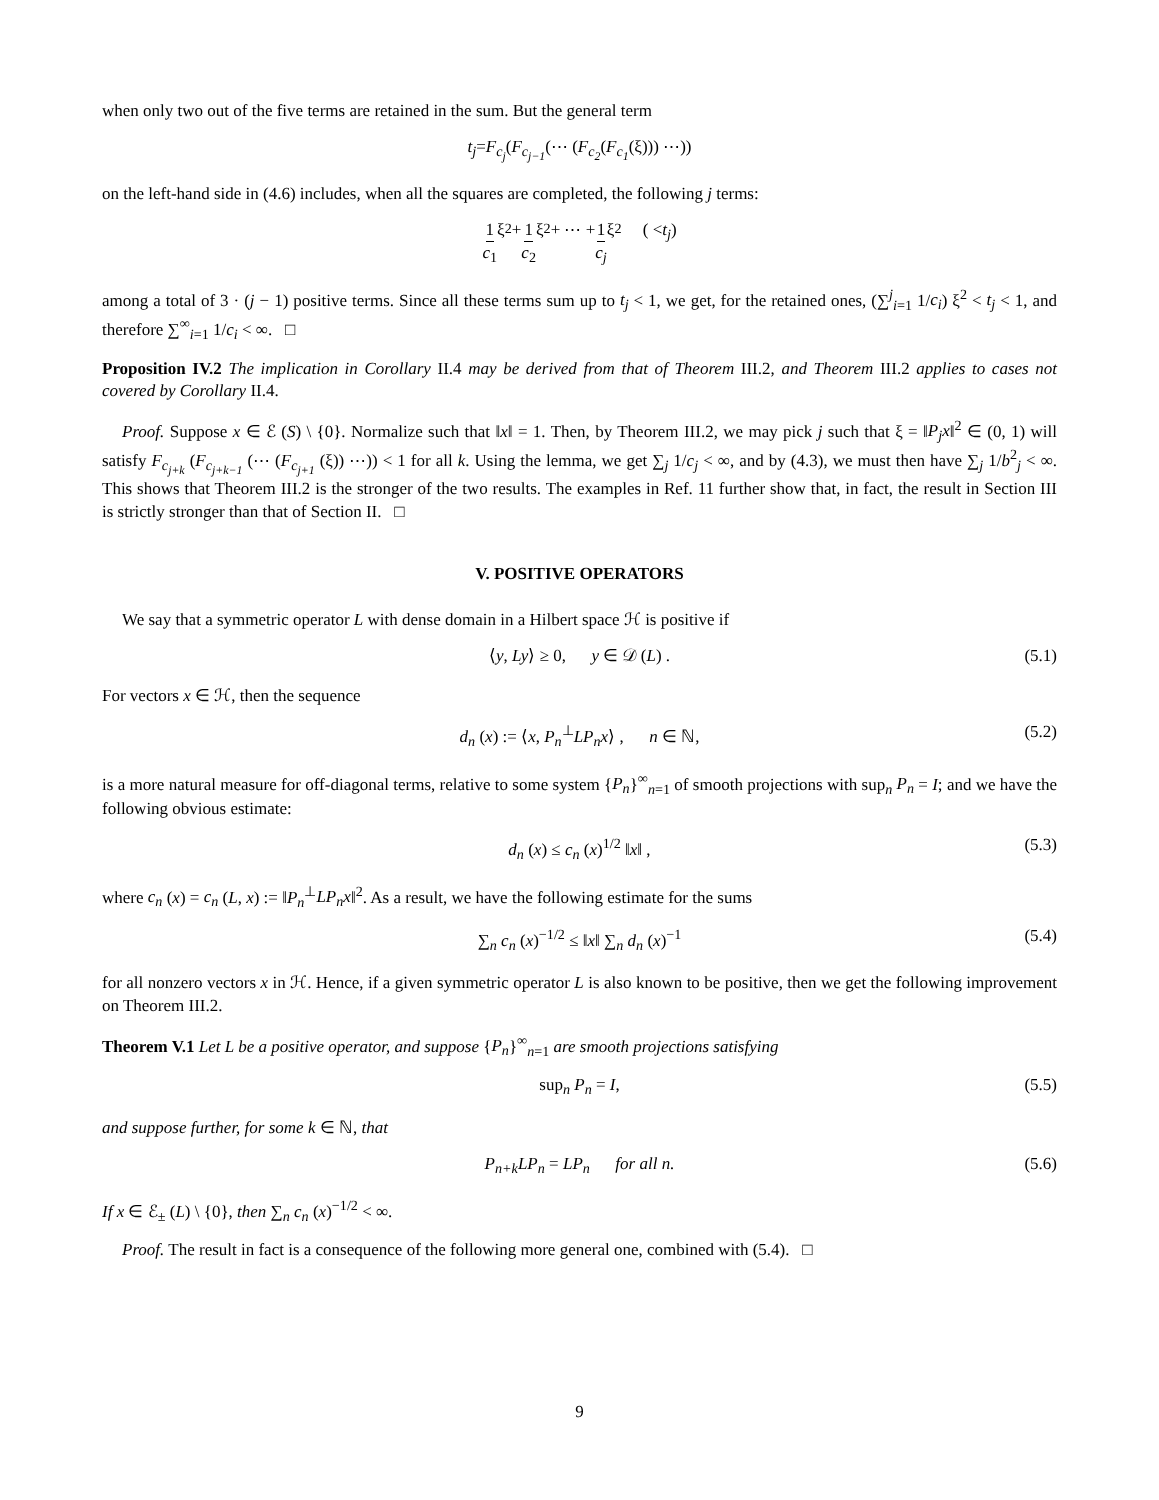when only two out of the five terms are retained in the sum. But the general term
t<sub>j</sub> = F<sub>c<sub>j</sub></sub> (F<sub>c<sub>j−1</sub></sub> (⋯ (F<sub>c<sub>2</sub></sub> (F<sub>c<sub>1</sub></sub> (ξ))) ⋯))
on the left-hand side in (4.6) includes, when all the squares are completed, the following j terms:
1 c<sub>1</sub> ξ<sup>2</sup> + 1 c<sub>2</sub> ξ<sup>2</sup> + ⋯ + 1 c<sub>j</sub> ξ<sup>2</sup> ( < t<sub>j</sub>)
among a total of 3 · (j − 1) positive terms. Since all these terms sum up to t<sub>j</sub> < 1, we get, for the retained ones, (∑<sup>j</sup><sub>i=1</sub> 1/c<sub>i</sub>) ξ<sup>2</sup> < t<sub>j</sub> < 1, and therefore ∑<sup>∞</sup><sub>i=1</sub> 1/c<sub>i</sub> < ∞. □
Proposition IV.2 The implication in Corollary II.4 may be derived from that of Theorem III.2, and Theorem III.2 applies to cases not covered by Corollary II.4.
Proof. Suppose x ∈ ℰ (S) \ {0}. Normalize such that ‖x‖ = 1. Then, by Theorem III.2, we may pick j such that ξ = ‖P<sub>j</sub>x‖<sup>2</sup> ∈ (0, 1) will satisfy F<sub>c<sub>j+k</sub></sub> (F<sub>c<sub>j+k−1</sub></sub> (⋯ (F<sub>c<sub>j+1</sub></sub> (ξ)) ⋯)) < 1 for all k. Using the lemma, we get ∑<sub>j</sub> 1/c<sub>j</sub> < ∞, and by (4.3), we must then have ∑<sub>j</sub> 1/b<sup>2</sup><sub>j</sub> < ∞. This shows that Theorem III.2 is the stronger of the two results. The examples in Ref. 11 further show that, in fact, the result in Section III is strictly stronger than that of Section II. □
V. POSITIVE OPERATORS
We say that a symmetric operator L with dense domain in a Hilbert space ℋ is positive if
⟨y, Ly⟩ ≥ 0, y ∈ 𝒟 (L) . (5.1)
For vectors x ∈ ℋ, then the sequence
d<sub>n</sub> (x) := ⟨x, P<sub>n</sub><sup>⊥</sup>LP<sub>n</sub>x⟩ , n ∈ ℕ, (5.2)
is a more natural measure for off-diagonal terms, relative to some system {P<sub>n</sub>}<sup>∞</sup><sub>n=1</sub> of smooth projections with sup<sub>n</sub> P<sub>n</sub> = I; and we have the following obvious estimate:
d<sub>n</sub> (x) ≤ c<sub>n</sub> (x)<sup>1/2</sup> ‖x‖ , (5.3)
where c<sub>n</sub> (x) = c<sub>n</sub> (L, x) := ‖P<sub>n</sub><sup>⊥</sup>LP<sub>n</sub>x‖<sup>2</sup>. As a result, we have the following estimate for the sums
∑<sub>n</sub> c<sub>n</sub> (x)<sup>−1/2</sup> ≤ ‖x‖ ∑<sub>n</sub> d<sub>n</sub> (x)<sup>−1</sup> (5.4)
for all nonzero vectors x in ℋ. Hence, if a given symmetric operator L is also known to be positive, then we get the following improvement on Theorem III.2.
Theorem V.1 Let L be a positive operator, and suppose {P<sub>n</sub>}<sup>∞</sup><sub>n=1</sub> are smooth projections satisfying
sup<sub>n</sub> P<sub>n</sub> = I, (5.5)
and suppose further, for some k ∈ ℕ, that
P<sub>n+k</sub>LP<sub>n</sub> = LP<sub>n</sub> for all n. (5.6)
If x ∈ ℰ<sub>±</sub> (L) \ {0}, then ∑<sub>n</sub> c<sub>n</sub> (x)<sup>−1/2</sup> < ∞.
Proof. The result in fact is a consequence of the following more general one, combined with (5.4). □
9